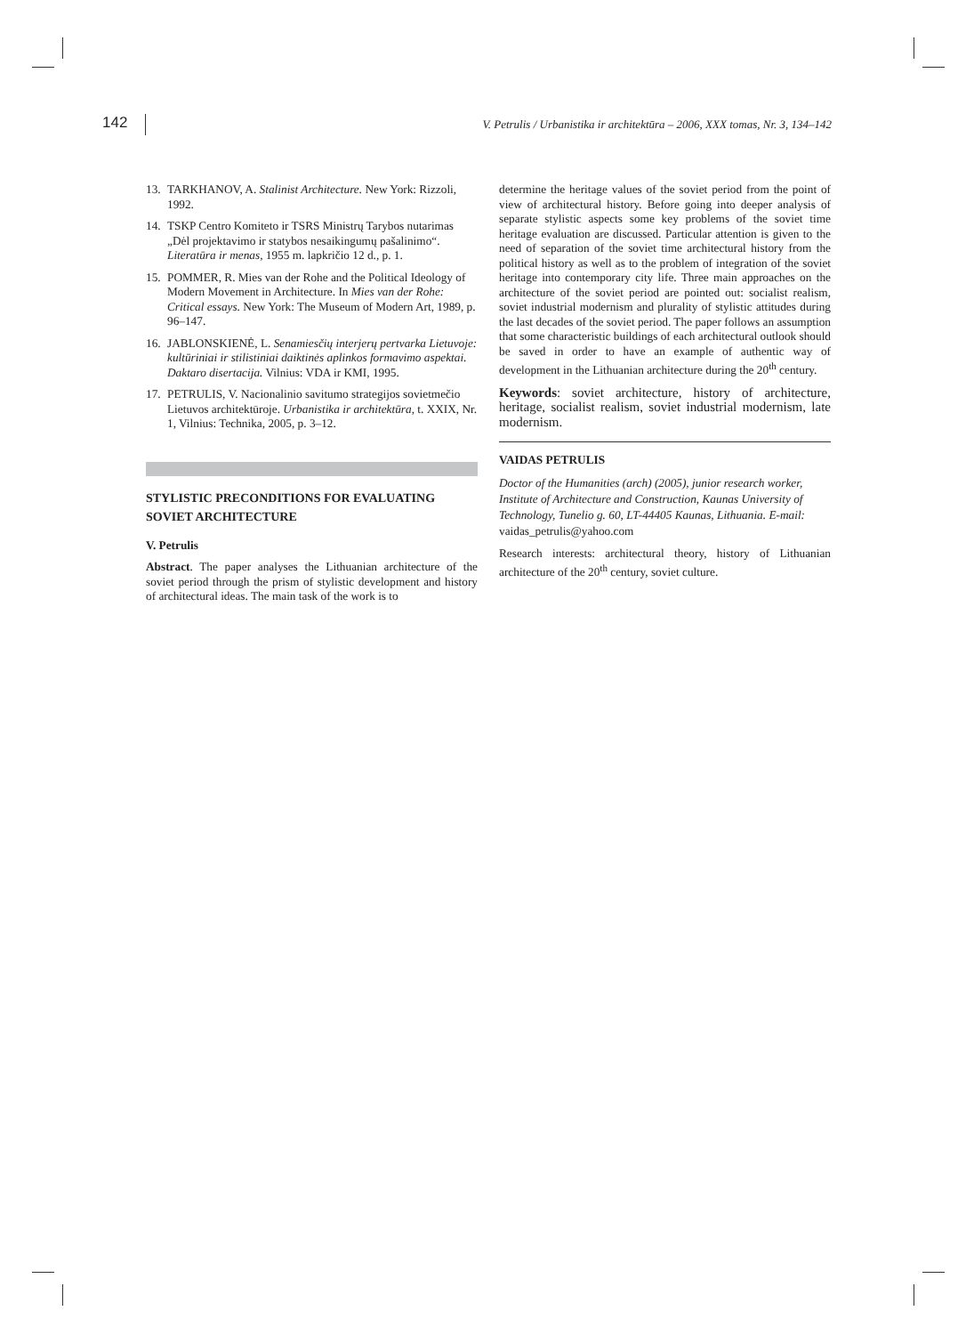142
V. Petrulis / Urbanistika ir architektūra – 2006, XXX tomas, Nr. 3, 134–142
13. TARKHANOV, A. Stalinist Architecture. New York: Rizzoli, 1992.
14. TSKP Centro Komiteto ir TSRS Ministrų Tarybos nutarimas „Dėl projektavimo ir statybos nesaikingumų pašalinimo“. Literatūra ir menas, 1955 m. lapkričio 12 d., p. 1.
15. POMMER, R. Mies van der Rohe and the Political Ideology of Modern Movement in Architecture. In Mies van der Rohe: Critical essays. New York: The Museum of Modern Art, 1989, p. 96–147.
16. JABLONSKIENĖ, L. Senamiesčių interjerų pertvarka Lietuvoje: kultūriniai ir stilistiniai daiktinės aplinkos formavimo aspektai. Daktaro disertacija. Vilnius: VDA ir KMI, 1995.
17. PETRULIS, V. Nacionalinio savitumo strategijos sovietmečio Lietuvos architektūroje. Urbanistika ir architektūra, t. XXIX, Nr. 1, Vilnius: Technika, 2005, p. 3–12.
STYLISTIC PRECONDITIONS FOR EVALUATING SOVIET ARCHITECTURE
V. Petrulis
Abstract. The paper analyses the Lithuanian architecture of the soviet period through the prism of stylistic development and history of architectural ideas. The main task of the work is to
determine the heritage values of the soviet period from the point of view of architectural history. Before going into deeper analysis of separate stylistic aspects some key problems of the soviet time heritage evaluation are discussed. Particular attention is given to the need of separation of the soviet time architectural history from the political history as well as to the problem of integration of the soviet heritage into contemporary city life. Three main approaches on the architecture of the soviet period are pointed out: socialist realism, soviet industrial modernism and plurality of stylistic attitudes during the last decades of the soviet period. The paper follows an assumption that some characteristic buildings of each architectural outlook should be saved in order to have an example of authentic way of development in the Lithuanian architecture during the 20<sup>th</sup> century.
Keywords: soviet architecture, history of architecture, heritage, socialist realism, soviet industrial modernism, late modernism.
VAIDAS PETRULIS
Doctor of the Humanities (arch) (2005), junior research worker, Institute of Architecture and Construction, Kaunas University of Technology, Tunelio g. 60, LT-44405 Kaunas, Lithuania. E-mail: vaidas_petrulis@yahoo.com
Research interests: architectural theory, history of Lithuanian architecture of the 20<sup>th</sup> century, soviet culture.